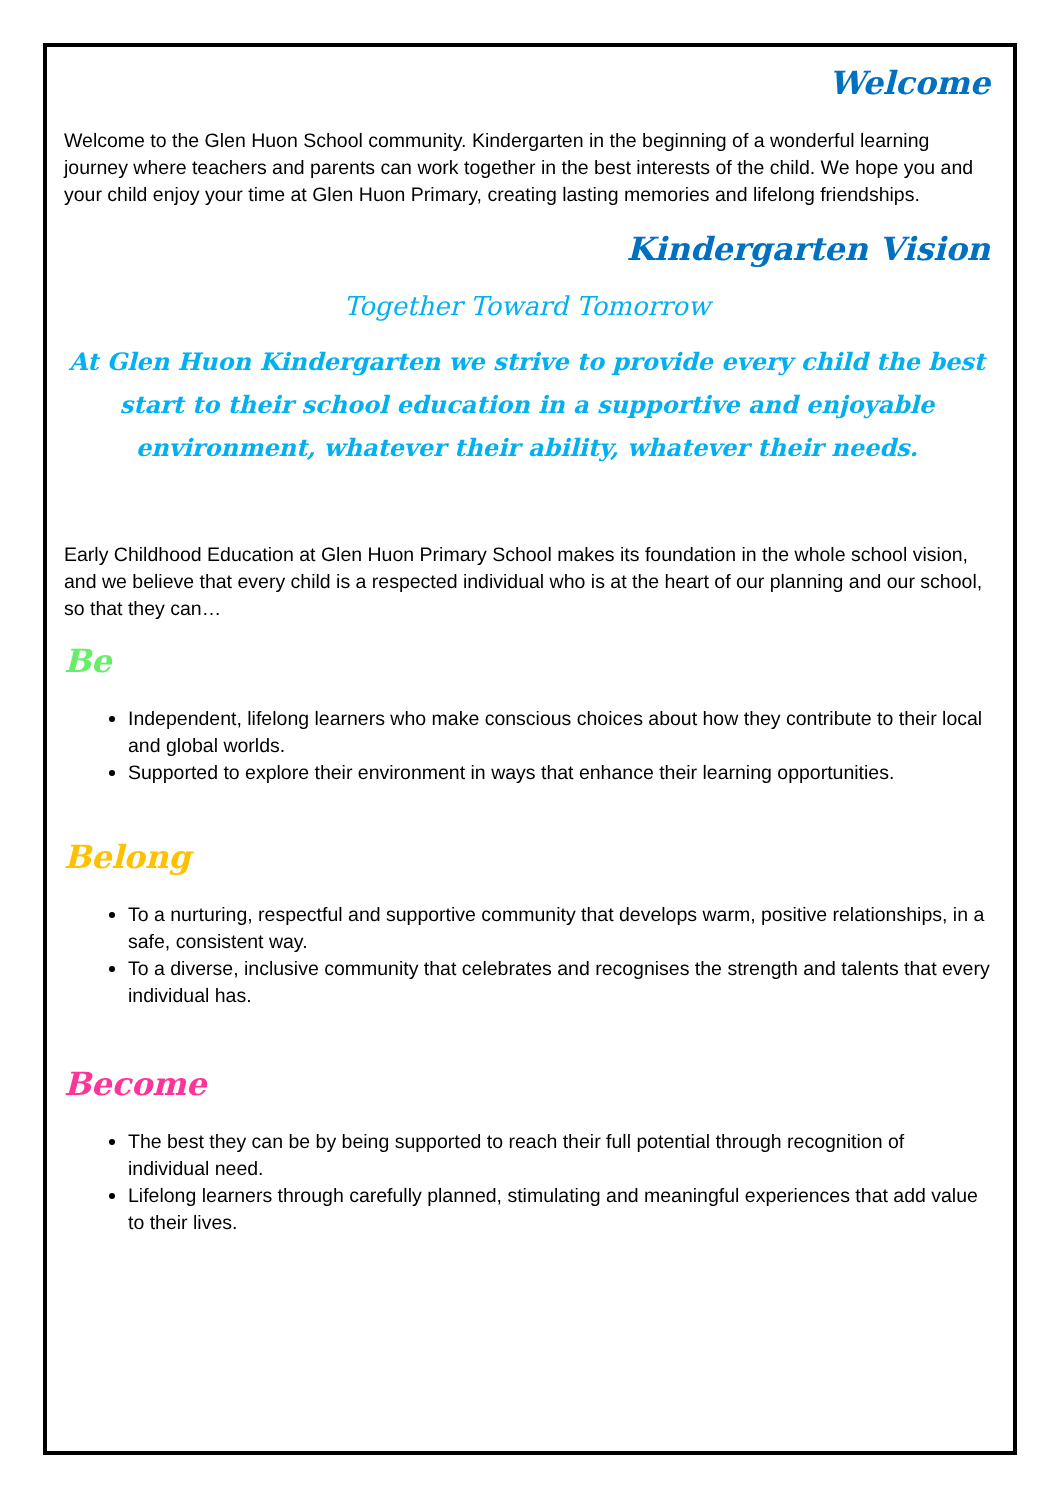Welcome
Welcome to the Glen Huon School community. Kindergarten in the beginning of a wonderful learning journey where teachers and parents can work together in the best interests of the child. We hope you and your child enjoy your time at Glen Huon Primary, creating lasting memories and lifelong friendships.
Kindergarten Vision
Together Toward Tomorrow
At Glen Huon Kindergarten we strive to provide every child the best start to their school education in a supportive and enjoyable environment, whatever their ability, whatever their needs.
Early Childhood Education at Glen Huon Primary School makes its foundation in the whole school vision, and we believe that every child is a respected individual who is at the heart of our planning and our school, so that they can…
Be
Independent, lifelong learners who make conscious choices about how they contribute to their local and global worlds.
Supported to explore their environment in ways that enhance their learning opportunities.
Belong
To a nurturing, respectful and supportive community that develops warm, positive relationships, in a safe, consistent way.
To a diverse, inclusive community that celebrates and recognises the strength and talents that every individual has.
Become
The best they can be by being supported to reach their full potential through recognition of individual need.
Lifelong learners through carefully planned, stimulating and meaningful experiences that add value to their lives.